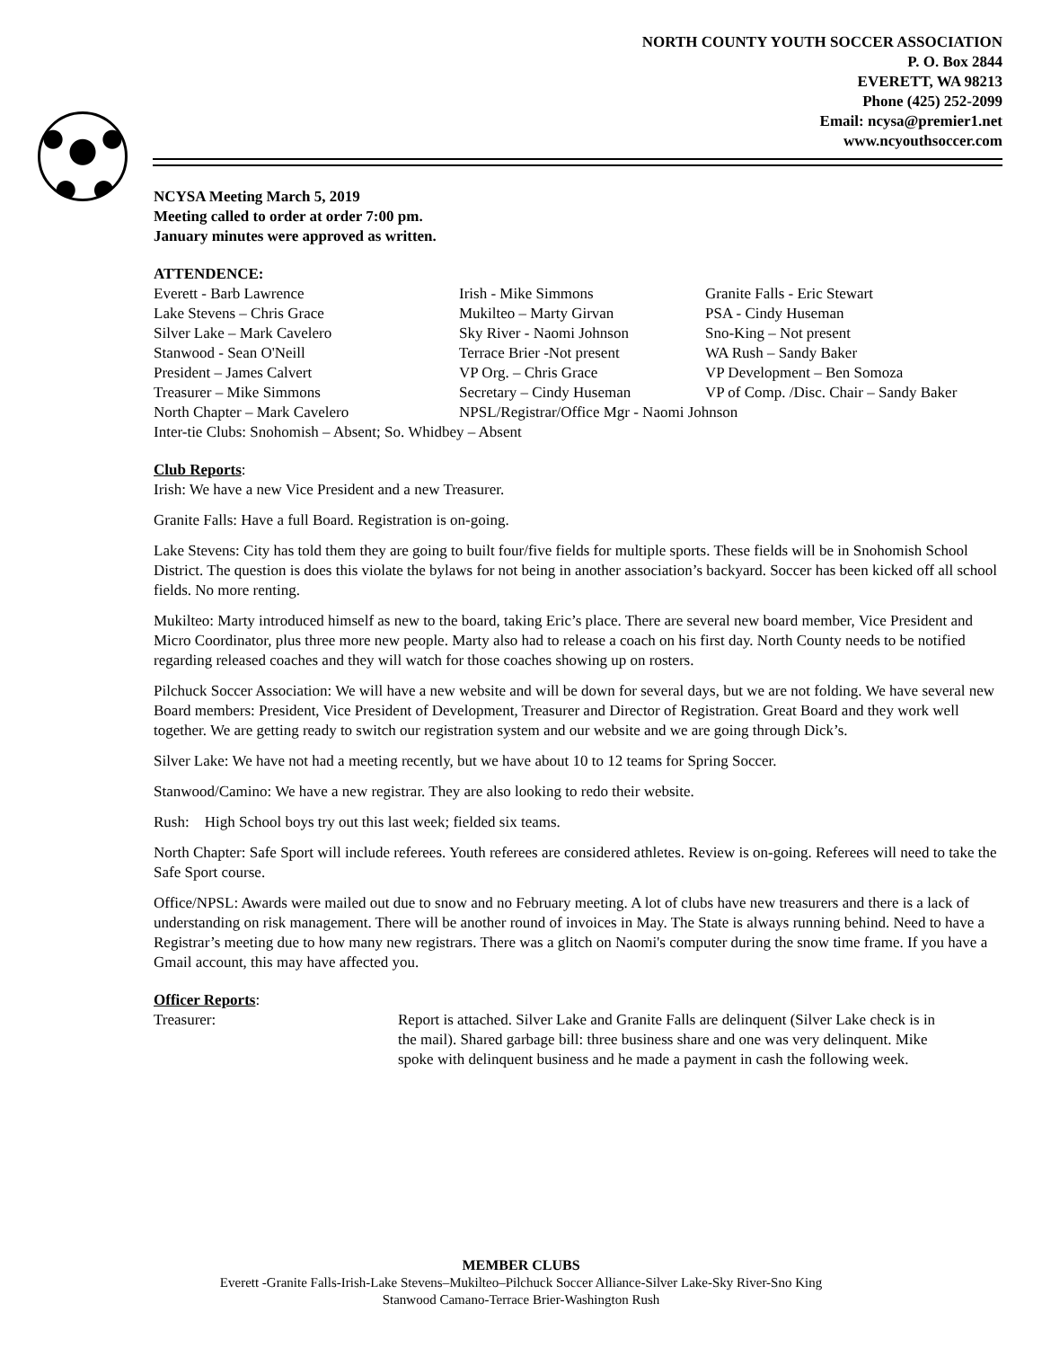NORTH COUNTY YOUTH SOCCER ASSOCIATION
P. O. Box 2844
EVERETT, WA 98213
Phone (425) 252-2099
Email: ncysa@premier1.net
www.ncyouthsoccer.com
NCYSA Meeting March 5, 2019
Meeting called to order at order 7:00 pm.
January minutes were approved as written.
ATTENDENCE:
| Everett - Barb Lawrence | Irish - Mike Simmons | Granite Falls - Eric Stewart |
| Lake Stevens – Chris Grace | Mukilteo – Marty Girvan | PSA - Cindy Huseman |
| Silver Lake – Mark Cavelero | Sky River - Naomi Johnson | Sno-King – Not present |
| Stanwood - Sean O'Neill | Terrace Brier -Not present | WA Rush – Sandy Baker |
| President – James Calvert | VP Org. – Chris Grace | VP Development – Ben Somoza |
| Treasurer – Mike Simmons | Secretary – Cindy Huseman | VP of Comp. /Disc. Chair – Sandy Baker |
| North Chapter – Mark Cavelero | NPSL/Registrar/Office Mgr - Naomi Johnson | |
| Inter-tie Clubs: Snohomish – Absent; So. Whidbey – Absent | | |
Club Reports:
Irish: We have a new Vice President and a new Treasurer.
Granite Falls: Have a full Board. Registration is on-going.
Lake Stevens: City has told them they are going to built four/five fields for multiple sports. These fields will be in Snohomish School District. The question is does this violate the bylaws for not being in another association’s backyard. Soccer has been kicked off all school fields. No more renting.
Mukilteo: Marty introduced himself as new to the board, taking Eric’s place. There are several new board member, Vice President and Micro Coordinator, plus three more new people. Marty also had to release a coach on his first day. North County needs to be notified regarding released coaches and they will watch for those coaches showing up on rosters.
Pilchuck Soccer Association: We will have a new website and will be down for several days, but we are not folding. We have several new Board members: President, Vice President of Development, Treasurer and Director of Registration. Great Board and they work well together. We are getting ready to switch our registration system and our website and we are going through Dick’s.
Silver Lake: We have not had a meeting recently, but we have about 10 to 12 teams for Spring Soccer.
Stanwood/Camino: We have a new registrar. They are also looking to redo their website.
Rush: High School boys try out this last week; fielded six teams.
North Chapter: Safe Sport will include referees. Youth referees are considered athletes. Review is on-going. Referees will need to take the Safe Sport course.
Office/NPSL: Awards were mailed out due to snow and no February meeting. A lot of clubs have new treasurers and there is a lack of understanding on risk management. There will be another round of invoices in May. The State is always running behind. Need to have a Registrar’s meeting due to how many new registrars. There was a glitch on Naomi's computer during the snow time frame. If you have a Gmail account, this may have affected you.
Officer Reports:
| Treasurer: | Report is attached. Silver Lake and Granite Falls are delinquent (Silver Lake check is in the mail). Shared garbage bill: three business share and one was very delinquent. Mike spoke with delinquent business and he made a payment in cash the following week. |
MEMBER CLUBS
Everett -Granite Falls-Irish-Lake Stevens–Mukilteo–Pilchuck Soccer Alliance-Silver Lake-Sky River-Sno King
Stanwood Camano-Terrace Brier-Washington Rush